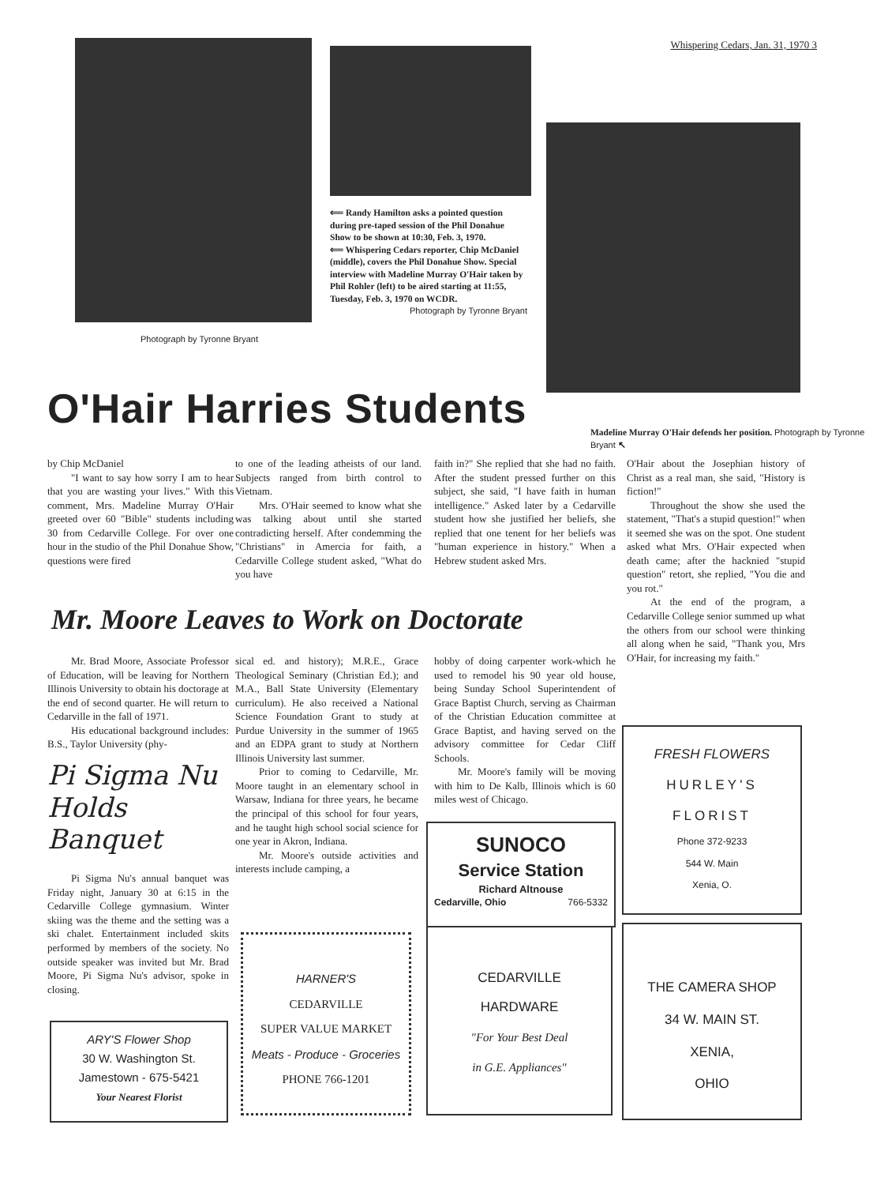Whispering Cedars, Jan. 31, 1970 3
Photograph by Tyronne Bryant
⟸ Randy Hamilton asks a pointed question during pre-taped session of the Phil Donahue Show to be shown at 10:30, Feb. 3, 1970.
⟸ Whispering Cedars reporter, Chip McDaniel (middle), covers the Phil Donahue Show. Special interview with Madeline Murray O'Hair taken by Phil Rohler (left) to be aired starting at 11:55, Tuesday, Feb. 3, 1970 on WCDR.
Photograph by Tyronne Bryant
O'Hair Harries Students
Madeline Murray O'Hair defends her position. Photograph by Tyronne Bryant ↖
by Chip McDaniel
"I want to say how sorry I am to hear that you are wasting your lives." With this comment, Mrs. Madeline Murray O'Hair greeted over 60 "Bible" students including 30 from Cedarville College. For over one hour in the studio of the Phil Donahue Show, questions were fired
to one of the leading atheists of our land. Subjects ranged from birth control to Vietnam.
Mrs. O'Hair seemed to know what she was talking about until she started contradicting herself. After condemming the "Christians" in Amercia for faith, a Cedarville College student asked, "What do you have
faith in?" She replied that she had no faith. After the student pressed further on this subject, she said, "I have faith in human intelligence." Asked later by a Cedarville student how she justified her beliefs, she replied that one tenent for her beliefs was "human experience in history." When a Hebrew student asked Mrs.
O'Hair about the Josephian history of Christ as a real man, she said, "History is fiction!"
Throughout the show she used the statement, "That's a stupid question!" when it seemed she was on the spot. One student asked what Mrs. O'Hair expected when death came; after the hacknied "stupid question" retort, she replied, "You die and you rot."
At the end of the program, a Cedarville College senior summed up what the others from our school were thinking all along when he said, "Thank you, Mrs O'Hair, for increasing my faith."
Mr. Moore Leaves to Work on Doctorate
Mr. Brad Moore, Associate Professor of Education, will be leaving for Northern Illinois University to obtain his doctorage at the end of second quarter. He will return to Cedarville in the fall of 1971.
His educational background includes: B.S., Taylor University (phy-
Pi Sigma Nu
Holds Banquet
Pi Sigma Nu's annual banquet was Friday night, January 30 at 6:15 in the Cedarville College gymnasium. Winter skiing was the theme and the setting was a ski chalet. Entertainment included skits performed by members of the society. No outside speaker was invited but Mr. Brad Moore, Pi Sigma Nu's advisor, spoke in closing.
sical ed. and history); M.R.E., Grace Theological Seminary (Christian Ed.); and M.A., Ball State University (Elementary curriculum). He also received a National Science Foundation Grant to study at Purdue University in the summer of 1965 and an EDPA grant to study at Northern Illinois University last summer.
Prior to coming to Cedarville, Mr. Moore taught in an elementary school in Warsaw, Indiana for three years, he became the principal of this school for four years, and he taught high school social science for one year in Akron, Indiana.
Mr. Moore's outside activities and interests include camping, a
hobby of doing carpenter work-which he used to remodel his 90 year old house, being Sunday School Superintendent of Grace Baptist Church, serving as Chairman of the Christian Education committee at Grace Baptist, and having served on the advisory committee for Cedar Cliff Schools.
Mr. Moore's family will be moving with him to De Kalb, Illinois which is 60 miles west of Chicago.
ARY'S Flower Shop
30 W. Washington St.
Jamestown - 675-5421
Your Nearest Florist
HARNER'S
CEDARVILLE
SUPER VALUE MARKET
Meats - Produce - Groceries
PHONE 766-1201
SUNOCO
Service Station
Richard Altnouse
Cedarville, Ohio 766-5332
CEDARVILLE
HARDWARE
"For Your Best Deal
in G.E. Appliances"
FRESH FLOWERS
HURLEY'S
FLORIST
Phone 372-9233
544 W. Main
Xenia, O.
THE CAMERA SHOP
34 W. MAIN ST.
XENIA,
OHIO